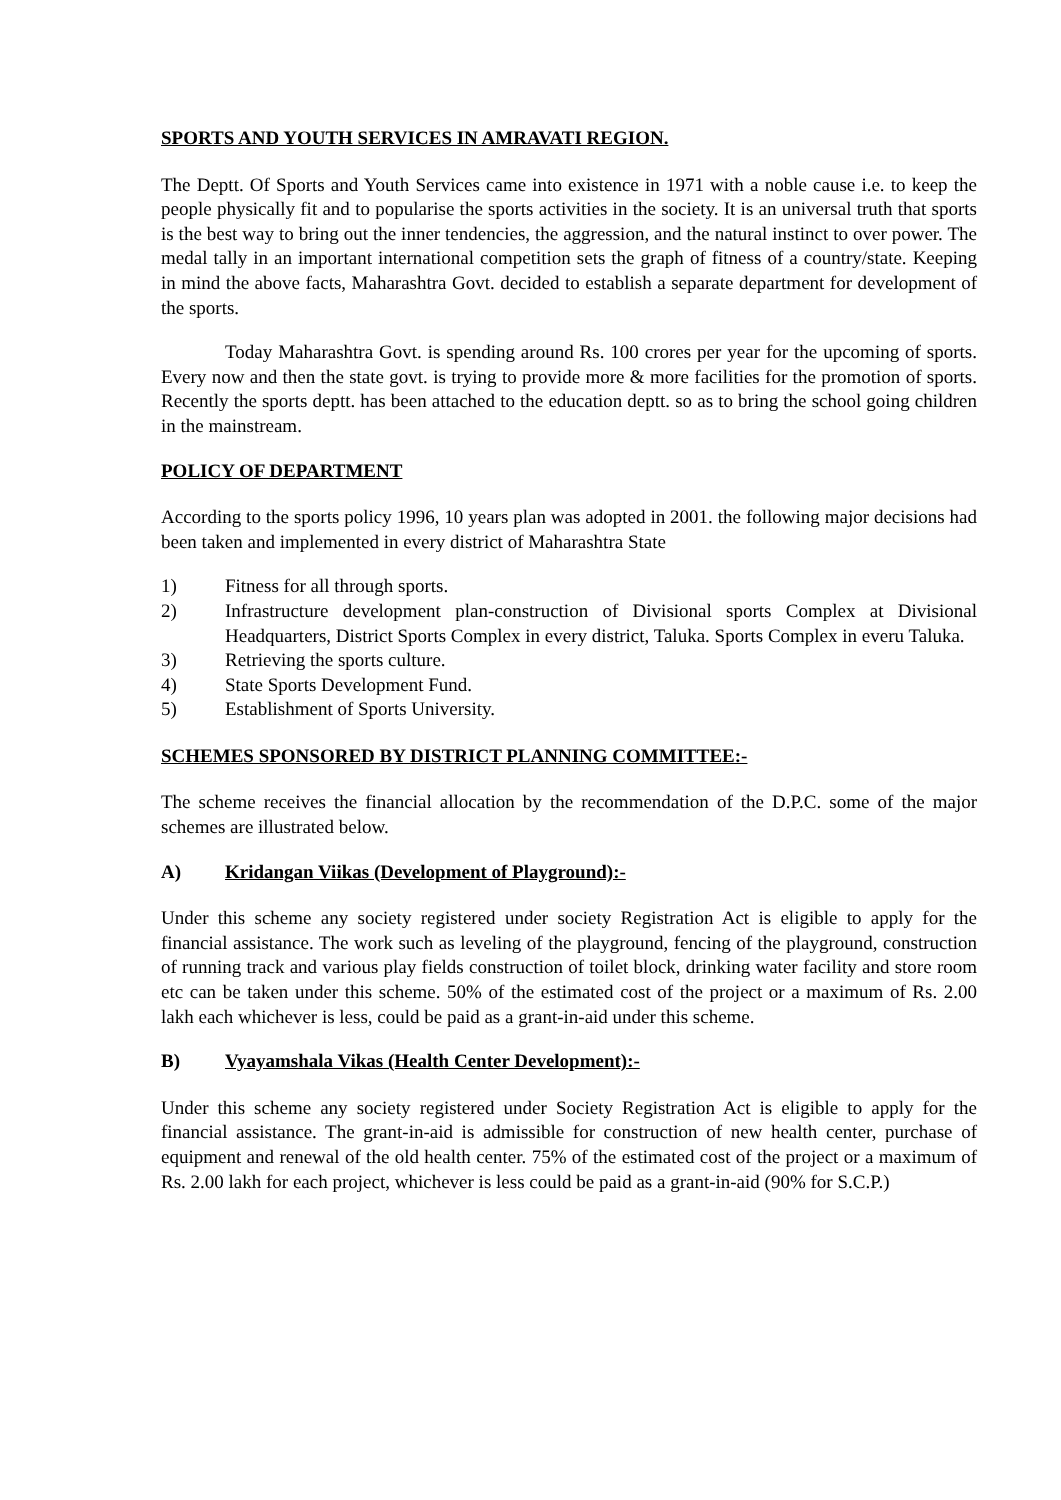SPORTS AND YOUTH SERVICES IN AMRAVATI REGION.
The Deptt. Of Sports and Youth Services came into existence in 1971 with a noble cause i.e. to keep the people physically fit and to popularise the sports activities in the society. It is an universal truth that sports is the best way to bring out the inner tendencies, the aggression, and the natural instinct to over power. The medal tally in an important international competition sets the graph of fitness of a country/state. Keeping in mind the above facts, Maharashtra Govt. decided to establish a separate department for development of the sports.
Today Maharashtra Govt. is spending around Rs. 100 crores per year for the upcoming of sports. Every now and then the state govt. is trying to provide more & more facilities for the promotion of sports. Recently the sports deptt. has been attached to the education deptt. so as to bring the school going children in the mainstream.
POLICY OF DEPARTMENT
According to the sports policy 1996, 10 years plan was adopted in 2001. the following major decisions had been taken and implemented in every district of Maharashtra State
1) Fitness for all through sports.
2) Infrastructure development plan-construction of Divisional sports Complex at Divisional Headquarters, District Sports Complex in every district, Taluka. Sports Complex in everu Taluka.
3) Retrieving the sports culture.
4) State Sports Development Fund.
5) Establishment of Sports University.
SCHEMES SPONSORED BY DISTRICT PLANNING COMMITTEE:-
The scheme receives the financial allocation by the recommendation of the D.P.C. some of the major schemes are illustrated below.
A) Kridangan Viikas (Development of Playground):-
Under this scheme any society registered under society Registration Act is eligible to apply for the financial assistance. The work such as leveling of the playground, fencing of the playground, construction of running track and various play fields construction of toilet block, drinking water facility and store room etc can be taken under this scheme. 50% of the estimated cost of the project or a maximum of Rs. 2.00 lakh each whichever is less, could be paid as a grant-in-aid under this scheme.
B) Vyayamshala Vikas (Health Center Development):-
Under this scheme any society registered under Society Registration Act is eligible to apply for the financial assistance. The grant-in-aid is admissible for construction of new health center, purchase of equipment and renewal of the old health center. 75% of the estimated cost of the project or a maximum of Rs. 2.00 lakh for each project, whichever is less could be paid as a grant-in-aid (90% for S.C.P.)